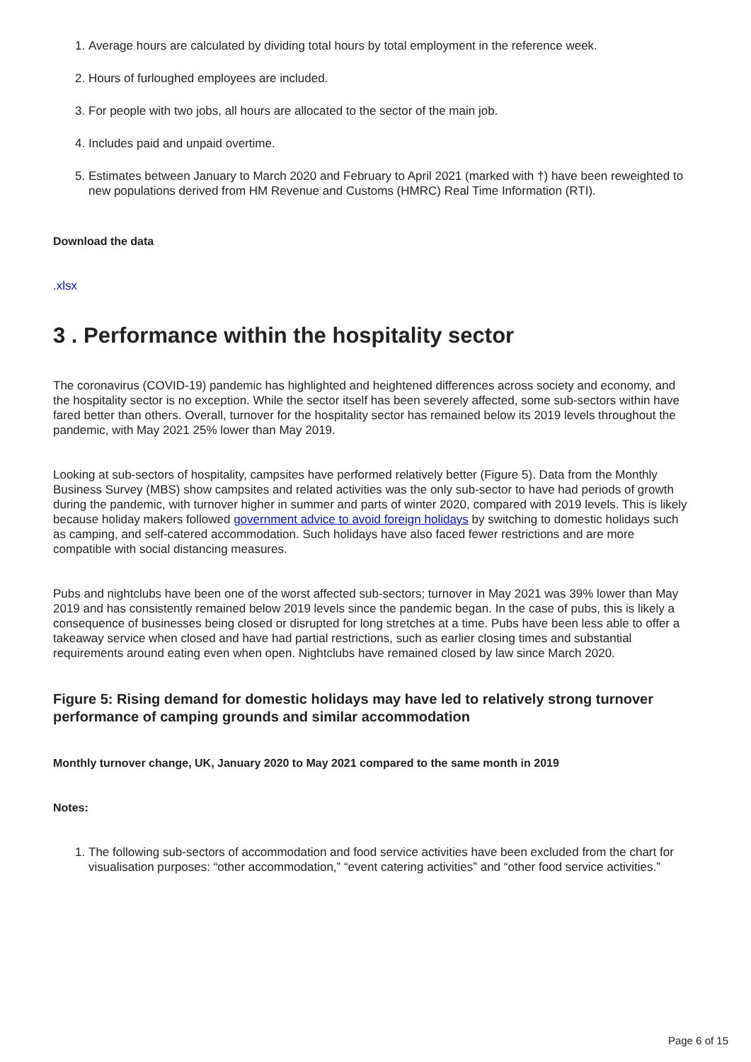1. Average hours are calculated by dividing total hours by total employment in the reference week.
2. Hours of furloughed employees are included.
3. For people with two jobs, all hours are allocated to the sector of the main job.
4. Includes paid and unpaid overtime.
5. Estimates between January to March 2020 and February to April 2021 (marked with †) have been reweighted to new populations derived from HM Revenue and Customs (HMRC) Real Time Information (RTI).
Download the data
.xlsx
3 . Performance within the hospitality sector
The coronavirus (COVID-19) pandemic has highlighted and heightened differences across society and economy, and the hospitality sector is no exception. While the sector itself has been severely affected, some sub-sectors within have fared better than others. Overall, turnover for the hospitality sector has remained below its 2019 levels throughout the pandemic, with May 2021 25% lower than May 2019.
Looking at sub-sectors of hospitality, campsites have performed relatively better (Figure 5). Data from the Monthly Business Survey (MBS) show campsites and related activities was the only sub-sector to have had periods of growth during the pandemic, with turnover higher in summer and parts of winter 2020, compared with 2019 levels. This is likely because holiday makers followed government advice to avoid foreign holidays by switching to domestic holidays such as camping, and self-catered accommodation. Such holidays have also faced fewer restrictions and are more compatible with social distancing measures.
Pubs and nightclubs have been one of the worst affected sub-sectors; turnover in May 2021 was 39% lower than May 2019 and has consistently remained below 2019 levels since the pandemic began. In the case of pubs, this is likely a consequence of businesses being closed or disrupted for long stretches at a time. Pubs have been less able to offer a takeaway service when closed and have had partial restrictions, such as earlier closing times and substantial requirements around eating even when open. Nightclubs have remained closed by law since March 2020.
Figure 5: Rising demand for domestic holidays may have led to relatively strong turnover performance of camping grounds and similar accommodation
Monthly turnover change, UK, January 2020 to May 2021 compared to the same month in 2019
Notes:
1. The following sub-sectors of accommodation and food service activities have been excluded from the chart for visualisation purposes: “other accommodation,” “event catering activities” and “other food service activities.”
Page 6 of 15